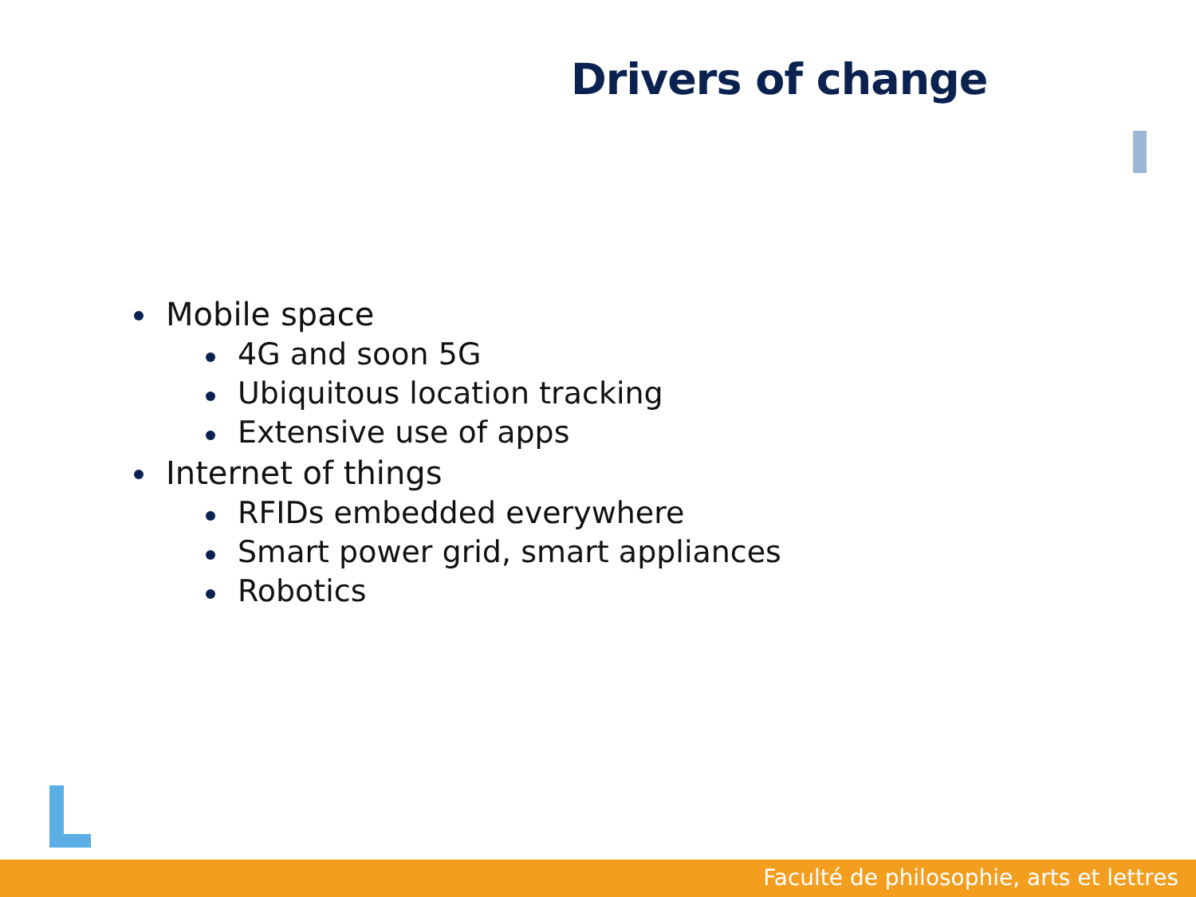Drivers of change
Mobile space
4G and soon 5G
Ubiquitous location tracking
Extensive use of apps
Internet of things
RFIDs embedded everywhere
Smart power grid, smart appliances
Robotics
Faculté de philosophie, arts et lettres